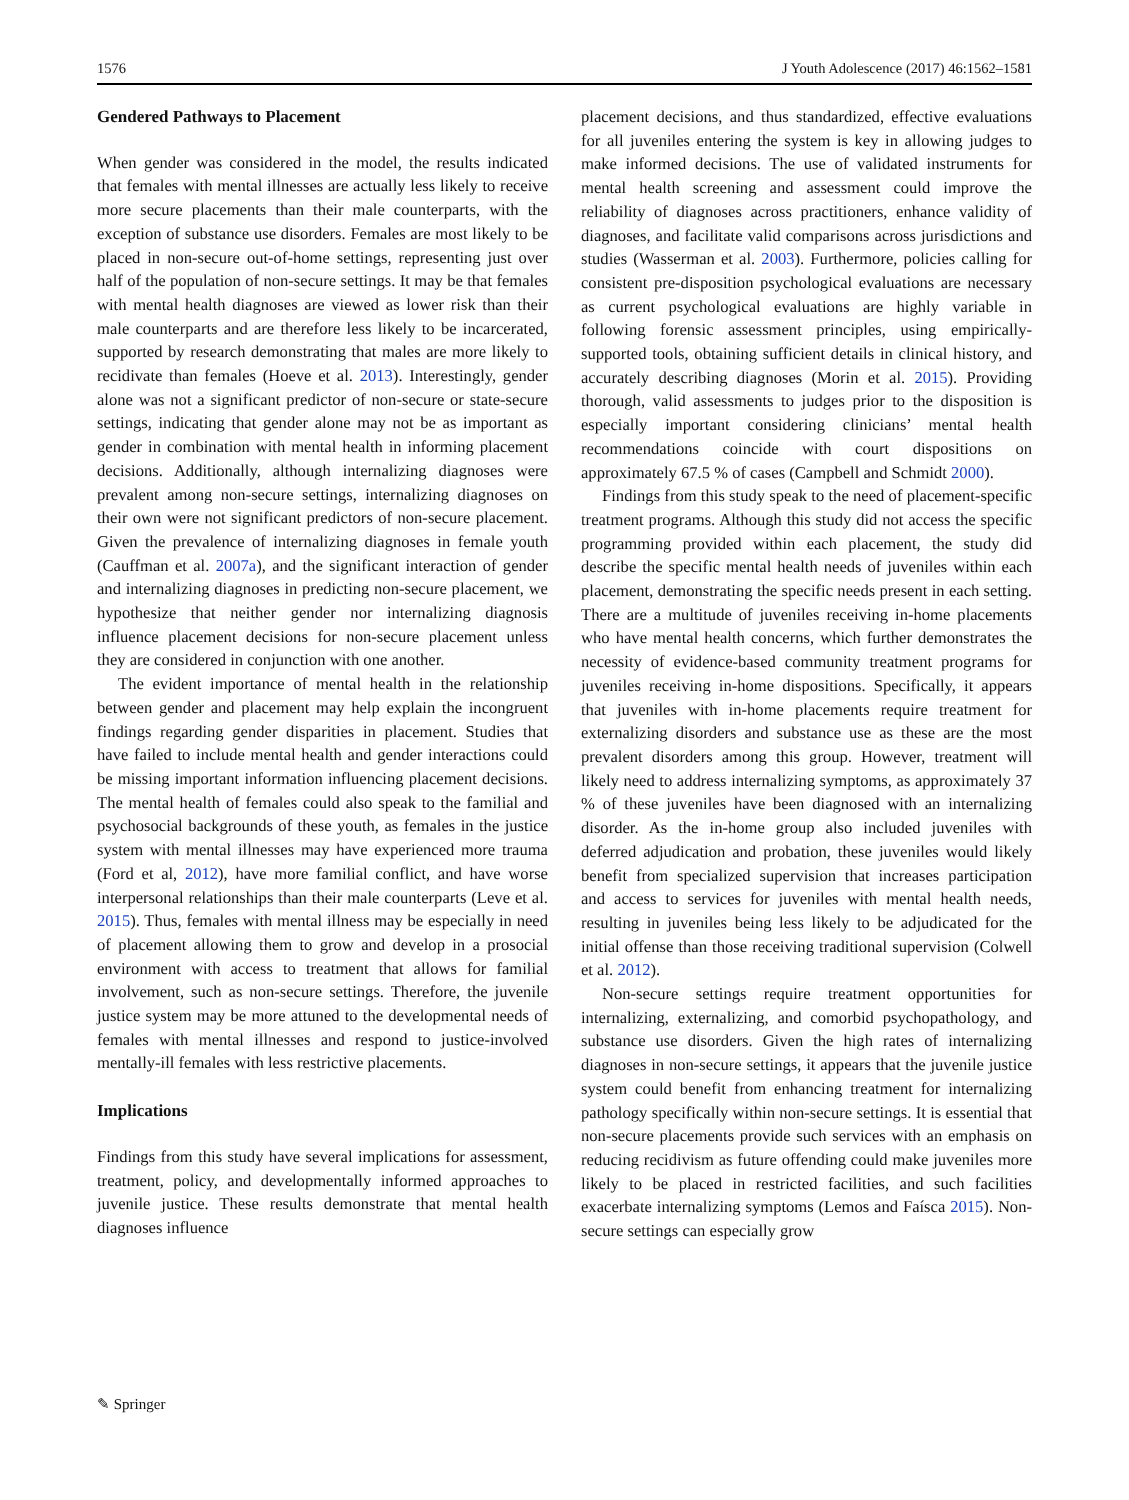1576 J Youth Adolescence (2017) 46:1562–1581
Gendered Pathways to Placement
When gender was considered in the model, the results indicated that females with mental illnesses are actually less likely to receive more secure placements than their male counterparts, with the exception of substance use disorders. Females are most likely to be placed in non-secure out-of-home settings, representing just over half of the population of non-secure settings. It may be that females with mental health diagnoses are viewed as lower risk than their male counterparts and are therefore less likely to be incarcerated, supported by research demonstrating that males are more likely to recidivate than females (Hoeve et al. 2013). Interestingly, gender alone was not a significant predictor of non-secure or state-secure settings, indicating that gender alone may not be as important as gender in combination with mental health in informing placement decisions. Additionally, although internalizing diagnoses were prevalent among non-secure settings, internalizing diagnoses on their own were not significant predictors of non-secure placement. Given the prevalence of internalizing diagnoses in female youth (Cauffman et al. 2007a), and the significant interaction of gender and internalizing diagnoses in predicting non-secure placement, we hypothesize that neither gender nor internalizing diagnosis influence placement decisions for non-secure placement unless they are considered in conjunction with one another.
The evident importance of mental health in the relationship between gender and placement may help explain the incongruent findings regarding gender disparities in placement. Studies that have failed to include mental health and gender interactions could be missing important information influencing placement decisions. The mental health of females could also speak to the familial and psychosocial backgrounds of these youth, as females in the justice system with mental illnesses may have experienced more trauma (Ford et al, 2012), have more familial conflict, and have worse interpersonal relationships than their male counterparts (Leve et al. 2015). Thus, females with mental illness may be especially in need of placement allowing them to grow and develop in a prosocial environment with access to treatment that allows for familial involvement, such as non-secure settings. Therefore, the juvenile justice system may be more attuned to the developmental needs of females with mental illnesses and respond to justice-involved mentally-ill females with less restrictive placements.
Implications
Findings from this study have several implications for assessment, treatment, policy, and developmentally informed approaches to juvenile justice. These results demonstrate that mental health diagnoses influence
placement decisions, and thus standardized, effective evaluations for all juveniles entering the system is key in allowing judges to make informed decisions. The use of validated instruments for mental health screening and assessment could improve the reliability of diagnoses across practitioners, enhance validity of diagnoses, and facilitate valid comparisons across jurisdictions and studies (Wasserman et al. 2003). Furthermore, policies calling for consistent pre-disposition psychological evaluations are necessary as current psychological evaluations are highly variable in following forensic assessment principles, using empirically-supported tools, obtaining sufficient details in clinical history, and accurately describing diagnoses (Morin et al. 2015). Providing thorough, valid assessments to judges prior to the disposition is especially important considering clinicians’ mental health recommendations coincide with court dispositions on approximately 67.5 % of cases (Campbell and Schmidt 2000).
Findings from this study speak to the need of placement-specific treatment programs. Although this study did not access the specific programming provided within each placement, the study did describe the specific mental health needs of juveniles within each placement, demonstrating the specific needs present in each setting. There are a multitude of juveniles receiving in-home placements who have mental health concerns, which further demonstrates the necessity of evidence-based community treatment programs for juveniles receiving in-home dispositions. Specifically, it appears that juveniles with in-home placements require treatment for externalizing disorders and substance use as these are the most prevalent disorders among this group. However, treatment will likely need to address internalizing symptoms, as approximately 37 % of these juveniles have been diagnosed with an internalizing disorder. As the in-home group also included juveniles with deferred adjudication and probation, these juveniles would likely benefit from specialized supervision that increases participation and access to services for juveniles with mental health needs, resulting in juveniles being less likely to be adjudicated for the initial offense than those receiving traditional supervision (Colwell et al. 2012).
Non-secure settings require treatment opportunities for internalizing, externalizing, and comorbid psychopathology, and substance use disorders. Given the high rates of internalizing diagnoses in non-secure settings, it appears that the juvenile justice system could benefit from enhancing treatment for internalizing pathology specifically within non-secure settings. It is essential that non-secure placements provide such services with an emphasis on reducing recidivism as future offending could make juveniles more likely to be placed in restricted facilities, and such facilities exacerbate internalizing symptoms (Lemos and Faísca 2015). Non-secure settings can especially grow
✎ Springer